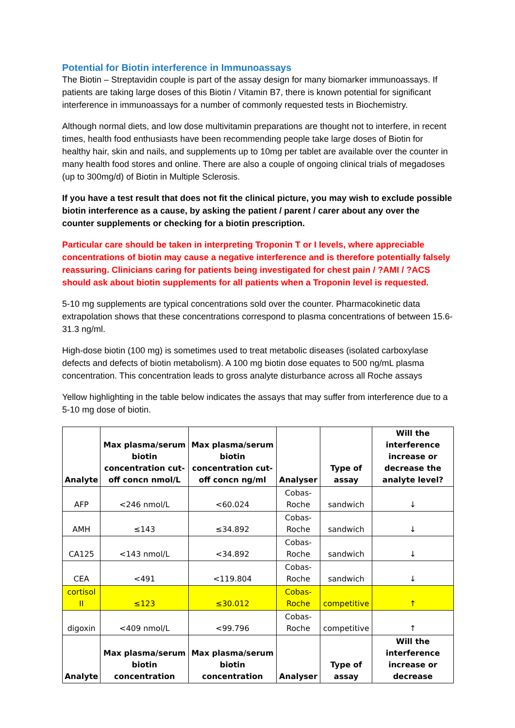Potential for Biotin interference in Immunoassays
The Biotin – Streptavidin couple is part of the assay design for many biomarker immunoassays. If patients are taking large doses of this Biotin / Vitamin B7, there is known potential for significant interference in immunoassays for a number of commonly requested tests in Biochemistry.
Although normal diets, and low dose multivitamin preparations are thought not to interfere, in recent times, health food enthusiasts have been recommending people take large doses of Biotin for healthy hair, skin and nails, and supplements up to 10mg per tablet are available over the counter in many health food stores and online. There are also a couple of ongoing clinical trials of megadoses (up to 300mg/d) of Biotin in Multiple Sclerosis.
If you have a test result that does not fit the clinical picture, you may wish to exclude possible biotin interference as a cause, by asking the patient / parent / carer about any over the counter supplements or checking for a biotin prescription.
Particular care should be taken in interpreting Troponin T or I levels, where appreciable concentrations of biotin may cause a negative interference and is therefore potentially falsely reassuring. Clinicians caring for patients being investigated for chest pain / ?AMI / ?ACS should ask about biotin supplements for all patients when a Troponin level is requested.
5-10 mg supplements are typical concentrations sold over the counter. Pharmacokinetic data extrapolation shows that these concentrations correspond to plasma concentrations of between 15.6-31.3 ng/ml.
High-dose biotin (100 mg) is sometimes used to treat metabolic diseases (isolated carboxylase defects and defects of biotin metabolism). A 100 mg biotin dose equates to 500 ng/mL plasma concentration. This concentration leads to gross analyte disturbance across all Roche assays
Yellow highlighting in the table below indicates the assays that may suffer from interference due to a 5-10 mg dose of biotin.
| Analyte | Max plasma/serum biotin concentration cut-off concn nmol/L | Max plasma/serum biotin concentration cut-off concn ng/ml | Analyser | Type of assay | Will the interference increase or decrease the analyte level? |
| --- | --- | --- | --- | --- | --- |
| AFP | <246 nmol/L | <60.024 | Cobas-Roche | sandwich | ↓ |
| AMH | ≤143 | ≤34.892 | Cobas-Roche | sandwich | ↓ |
| CA125 | <143 nmol/L | <34.892 | Cobas-Roche | sandwich | ↓ |
| CEA | <491 | <119.804 | Cobas-Roche | sandwich | ↓ |
| cortisol II | ≤123 | ≤30.012 | Cobas-Roche | competitive | ↑ |
| digoxin | <409 nmol/L | <99.796 | Cobas-Roche | competitive | ↑ |
| Analyte | Max plasma/serum biotin concentration | Max plasma/serum biotin concentration | Analyser | Type of assay | Will the interference increase or decrease |